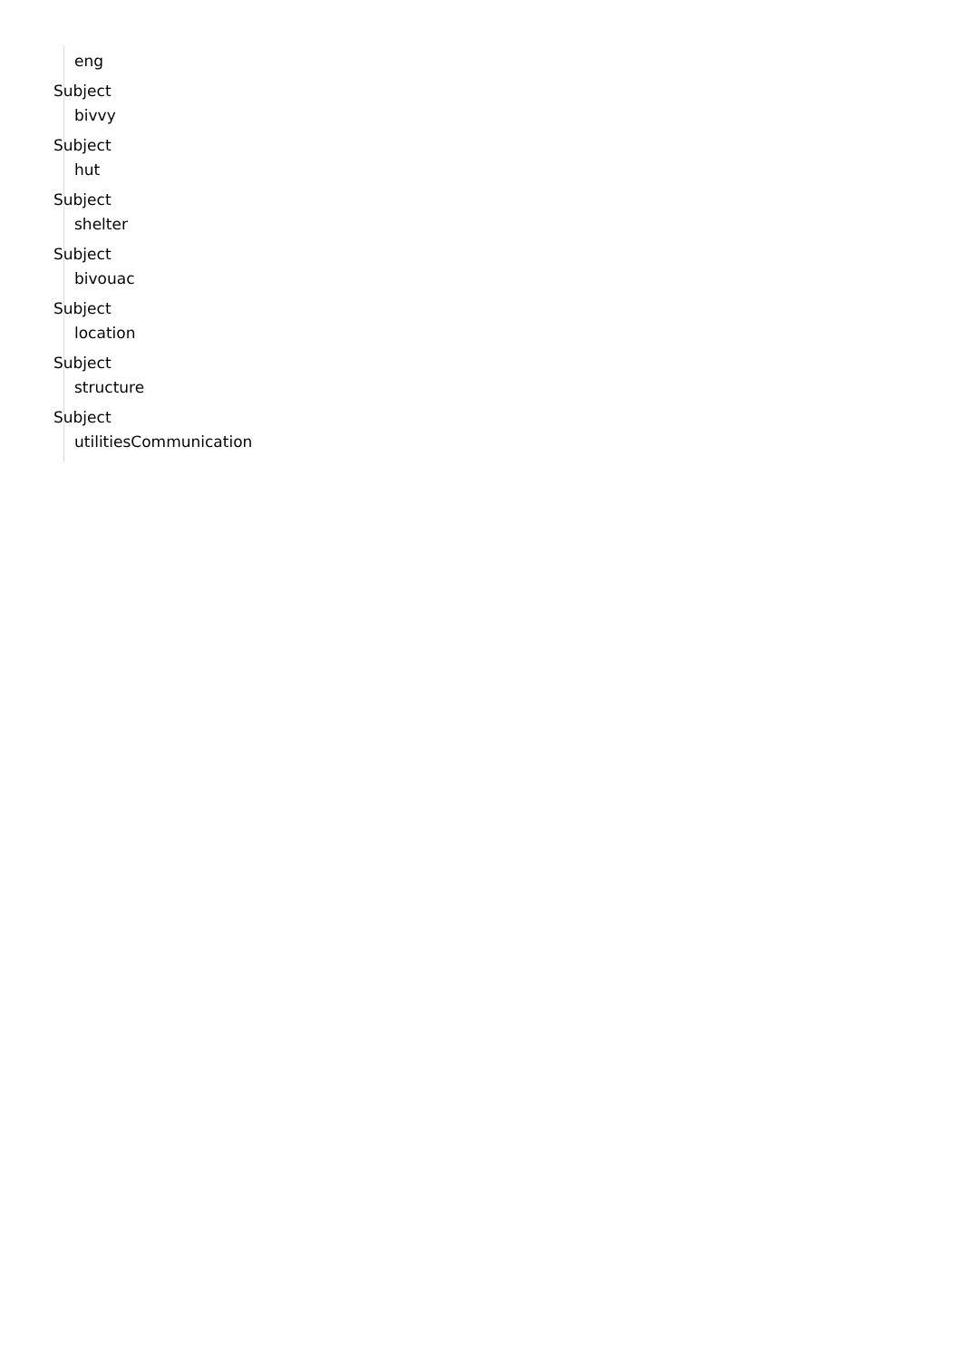eng
Subject
bivvy
Subject
hut
Subject
shelter
Subject
bivouac
Subject
location
Subject
structure
Subject
utilitiesCommunication